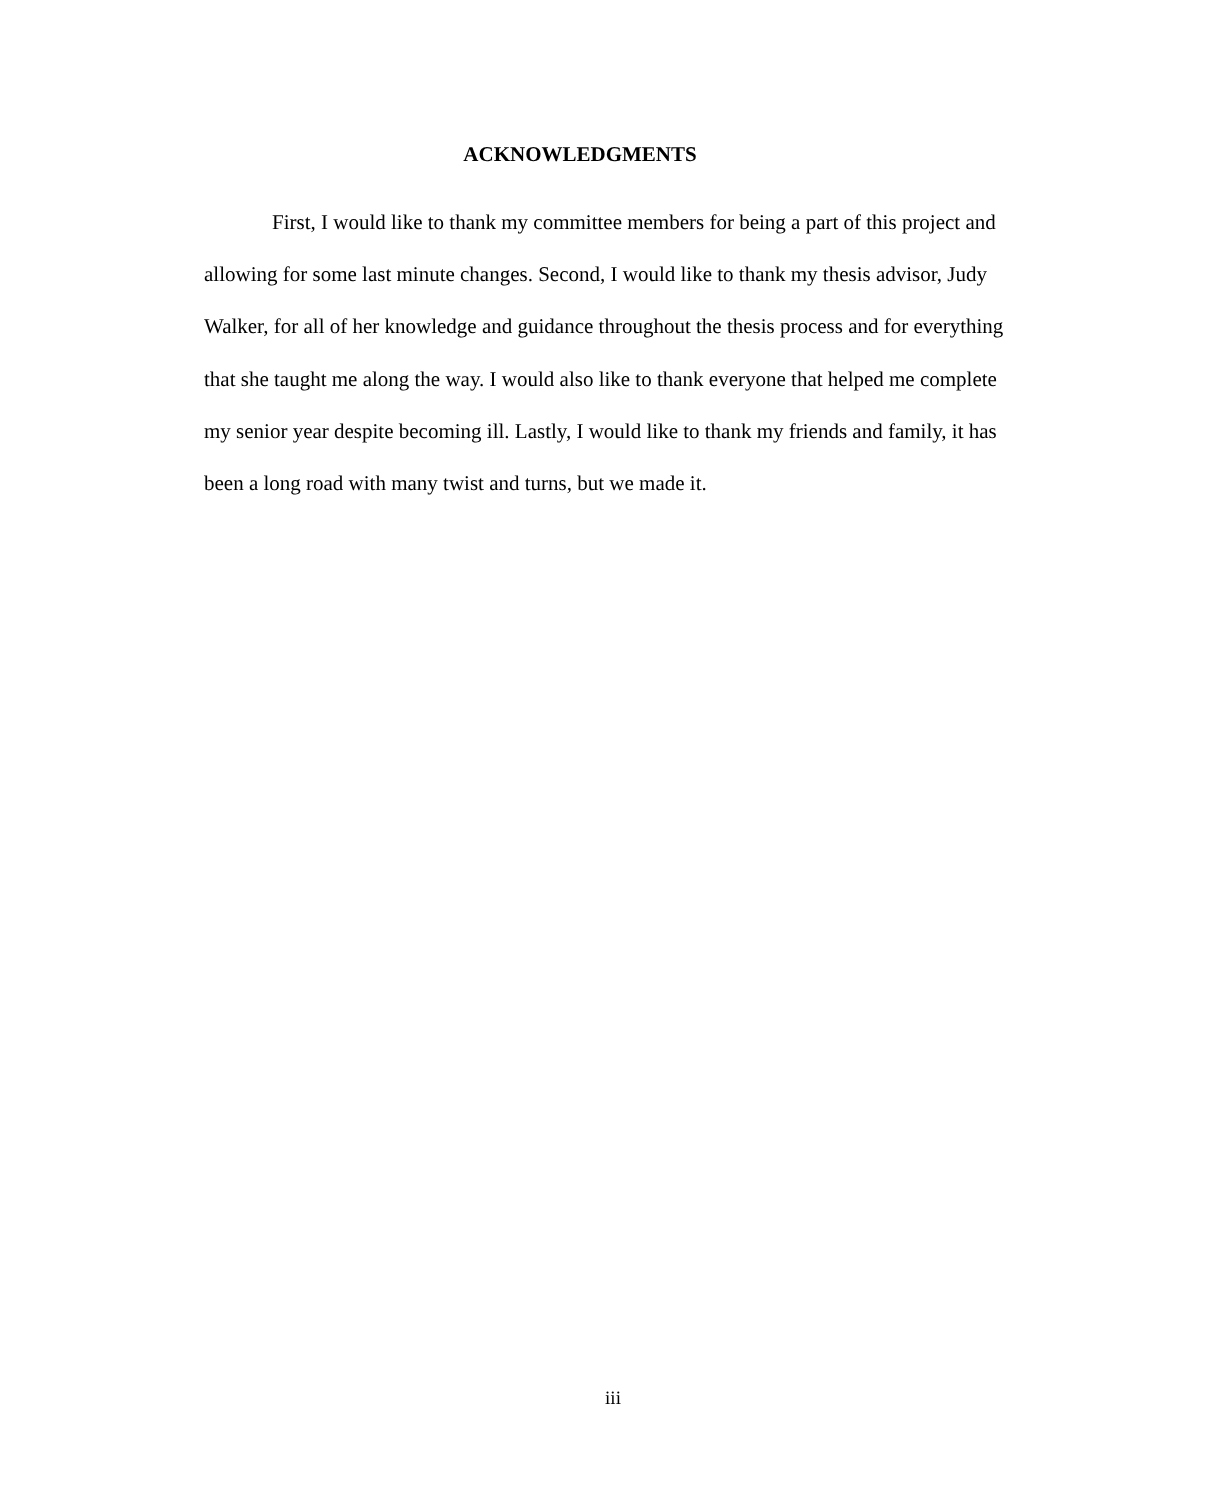ACKNOWLEDGMENTS
First, I would like to thank my committee members for being a part of this project and allowing for some last minute changes. Second, I would like to thank my thesis advisor, Judy Walker, for all of her knowledge and guidance throughout the thesis process and for everything that she taught me along the way. I would also like to thank everyone that helped me complete my senior year despite becoming ill. Lastly, I would like to thank my friends and family, it has been a long road with many twist and turns, but we made it.
iii